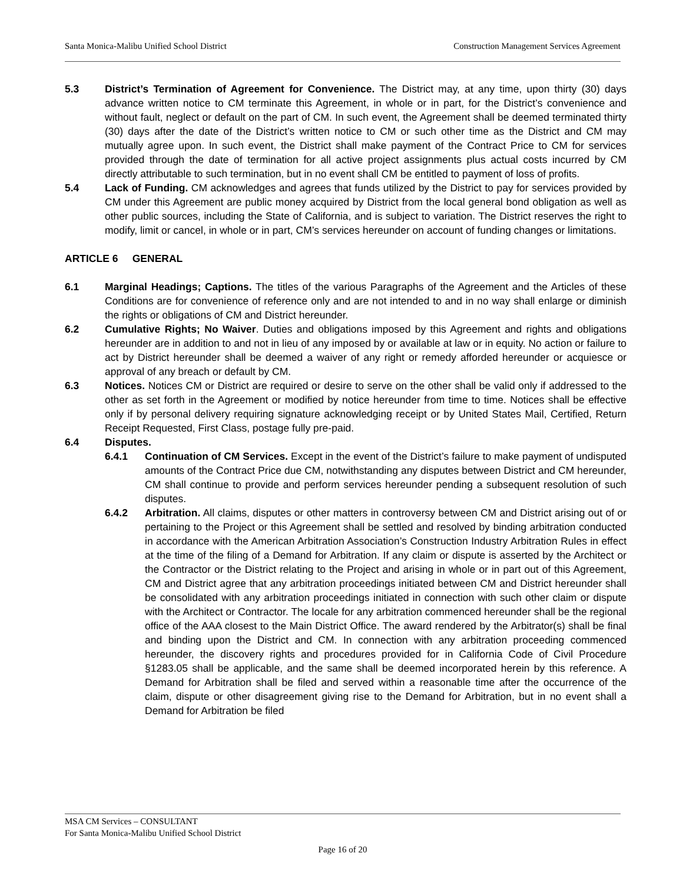Santa Monica-Malibu Unified School District Construction Management Services Agreement
5.3 District’s Termination of Agreement for Convenience. The District may, at any time, upon thirty (30) days advance written notice to CM terminate this Agreement, in whole or in part, for the District’s convenience and without fault, neglect or default on the part of CM. In such event, the Agreement shall be deemed terminated thirty (30) days after the date of the District’s written notice to CM or such other time as the District and CM may mutually agree upon. In such event, the District shall make payment of the Contract Price to CM for services provided through the date of termination for all active project assignments plus actual costs incurred by CM directly attributable to such termination, but in no event shall CM be entitled to payment of loss of profits.
5.4 Lack of Funding. CM acknowledges and agrees that funds utilized by the District to pay for services provided by CM under this Agreement are public money acquired by District from the local general bond obligation as well as other public sources, including the State of California, and is subject to variation. The District reserves the right to modify, limit or cancel, in whole or in part, CM’s services hereunder on account of funding changes or limitations.
ARTICLE 6 GENERAL
6.1 Marginal Headings; Captions. The titles of the various Paragraphs of the Agreement and the Articles of these Conditions are for convenience of reference only and are not intended to and in no way shall enlarge or diminish the rights or obligations of CM and District hereunder.
6.2 Cumulative Rights; No Waiver. Duties and obligations imposed by this Agreement and rights and obligations hereunder are in addition to and not in lieu of any imposed by or available at law or in equity. No action or failure to act by District hereunder shall be deemed a waiver of any right or remedy afforded hereunder or acquiesce or approval of any breach or default by CM.
6.3 Notices. Notices CM or District are required or desire to serve on the other shall be valid only if addressed to the other as set forth in the Agreement or modified by notice hereunder from time to time. Notices shall be effective only if by personal delivery requiring signature acknowledging receipt or by United States Mail, Certified, Return Receipt Requested, First Class, postage fully pre-paid.
6.4 Disputes.
6.4.1 Continuation of CM Services. Except in the event of the District’s failure to make payment of undisputed amounts of the Contract Price due CM, notwithstanding any disputes between District and CM hereunder, CM shall continue to provide and perform services hereunder pending a subsequent resolution of such disputes.
6.4.2 Arbitration. All claims, disputes or other matters in controversy between CM and District arising out of or pertaining to the Project or this Agreement shall be settled and resolved by binding arbitration conducted in accordance with the American Arbitration Association’s Construction Industry Arbitration Rules in effect at the time of the filing of a Demand for Arbitration. If any claim or dispute is asserted by the Architect or the Contractor or the District relating to the Project and arising in whole or in part out of this Agreement, CM and District agree that any arbitration proceedings initiated between CM and District hereunder shall be consolidated with any arbitration proceedings initiated in connection with such other claim or dispute with the Architect or Contractor. The locale for any arbitration commenced hereunder shall be the regional office of the AAA closest to the Main District Office. The award rendered by the Arbitrator(s) shall be final and binding upon the District and CM. In connection with any arbitration proceeding commenced hereunder, the discovery rights and procedures provided for in California Code of Civil Procedure §1283.05 shall be applicable, and the same shall be deemed incorporated herein by this reference. A Demand for Arbitration shall be filed and served within a reasonable time after the occurrence of the claim, dispute or other disagreement giving rise to the Demand for Arbitration, but in no event shall a Demand for Arbitration be filed
MSA CM Services – CONSULTANT
For Santa Monica-Malibu Unified School District
Page 16 of 20